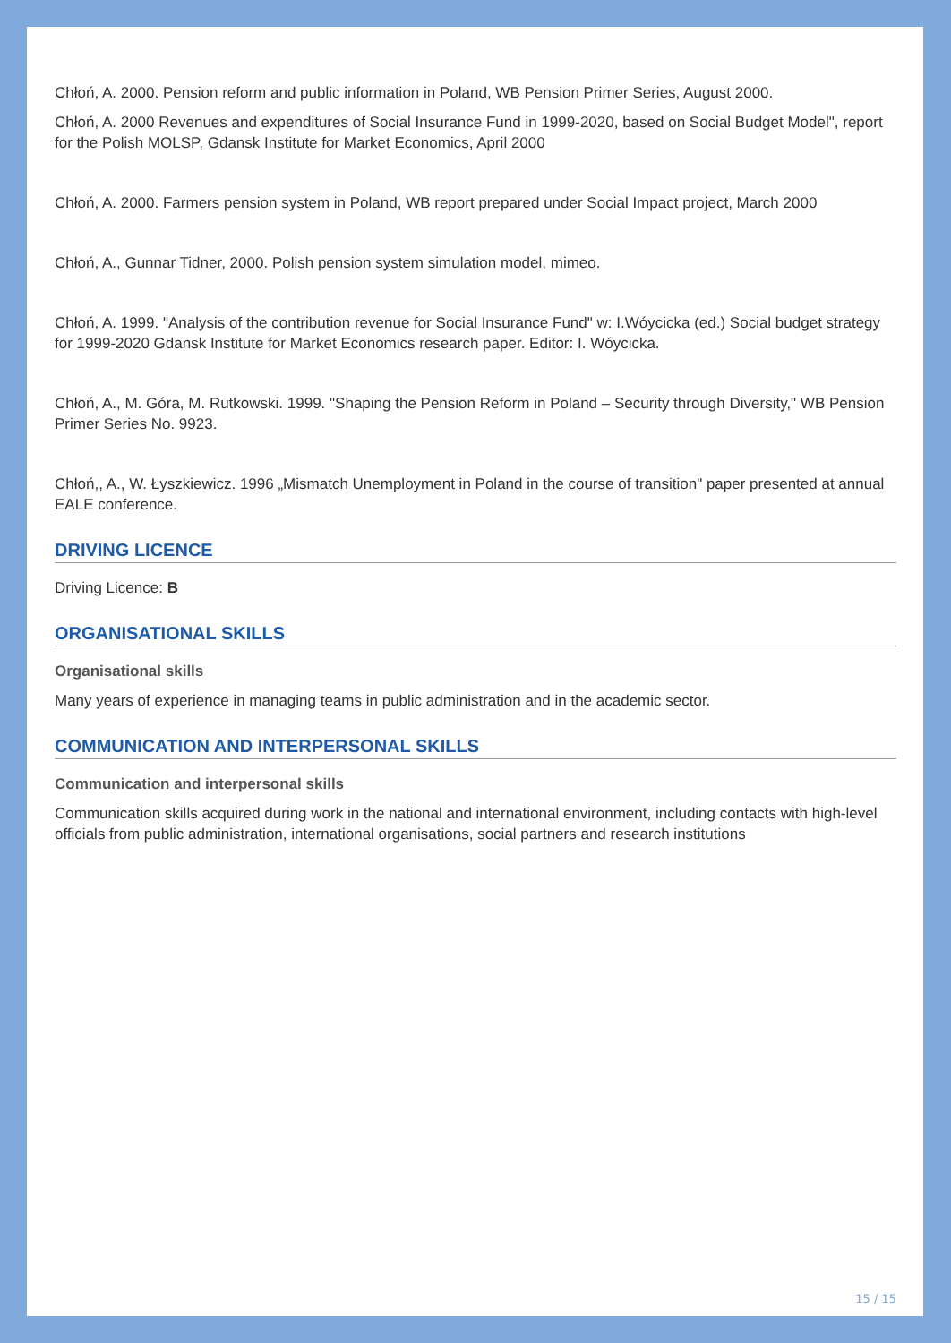Chłoń, A. 2000. Pension reform and public information in Poland, WB Pension Primer Series, August 2000.
Chłoń, A. 2000 Revenues and expenditures of Social Insurance Fund in 1999-2020, based on Social Budget Model", report for the Polish MOLSP, Gdansk Institute for Market Economics, April 2000
Chłoń, A. 2000. Farmers pension system in Poland, WB report prepared under Social Impact project, March 2000
Chłoń, A., Gunnar Tidner, 2000. Polish pension system simulation model, mimeo.
Chłoń, A. 1999. "Analysis of the contribution revenue for Social Insurance Fund" w: I.Wóycicka (ed.) Social budget strategy for 1999-2020 Gdansk Institute for Market Economics research paper. Editor: I. Wóycicka.
Chłoń, A., M. Góra, M. Rutkowski. 1999. "Shaping the Pension Reform in Poland – Security through Diversity," WB Pension Primer Series No. 9923.
Chłoń,, A., W. Łyszkiewicz. 1996 „Mismatch Unemployment in Poland in the course of transition" paper presented at annual EALE conference.
DRIVING LICENCE
Driving Licence: B
ORGANISATIONAL SKILLS
Organisational skills
Many years of experience in managing teams in public administration and in the academic sector.
COMMUNICATION AND INTERPERSONAL SKILLS
Communication and interpersonal skills
Communication skills acquired during work in the national and international environment, including contacts with high-level officials from public administration, international organisations, social partners and research institutions
15 / 15